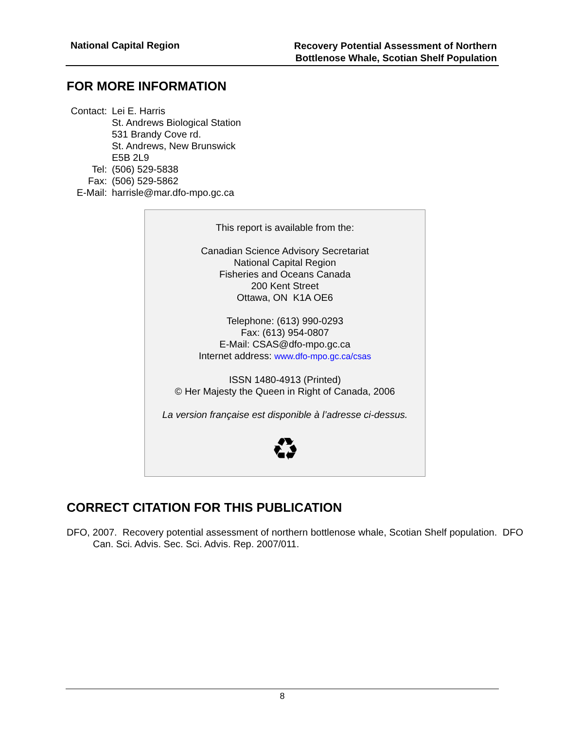National Capital Region
Recovery Potential Assessment of Northern
Bottlenose Whale, Scotian Shelf Population
FOR MORE INFORMATION
| Contact: | Lei E. Harris St. Andrews Biological Station 531 Brandy Cove rd. St. Andrews, New Brunswick E5B 2L9 |
| Tel: | (506) 529-5838 |
| Fax: | (506) 529-5862 |
| E-Mail: | harrisle@mar.dfo-mpo.gc.ca |
This report is available from the:
Canadian Science Advisory Secretariat
National Capital Region
Fisheries and Oceans Canada
200 Kent Street
Ottawa, ON K1A OE6
Telephone: (613) 990-0293
Fax: (613) 954-0807
E-Mail: CSAS@dfo-mpo.gc.ca
Internet address: www.dfo-mpo.gc.ca/csas
ISSN 1480-4913 (Printed)
© Her Majesty the Queen in Right of Canada, 2006
La version française est disponible à l’adresse ci-dessus.
♻
CORRECT CITATION FOR THIS PUBLICATION
DFO, 2007. Recovery potential assessment of northern bottlenose whale, Scotian Shelf population. DFO Can. Sci. Advis. Sec. Sci. Advis. Rep. 2007/011.
8